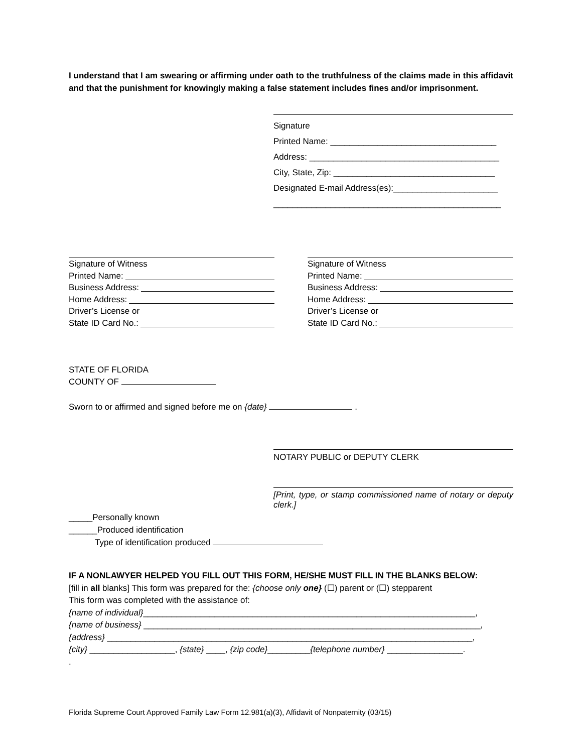I understand that I am swearing or affirming under oath to the truthfulness of the claims made in this affidavit and that the punishment for knowingly making a false statement includes fines and/or imprisonment.
Signature
Printed Name: ___________________________________
Address: ________________________________________
City, State, Zip: __________________________________
Designated E-mail Address(es):______________________
________________________________________________
Signature of Witness
Printed Name:
Business Address:
Home Address:
Driver’s License or
State ID Card No.:
Signature of Witness
Printed Name:
Business Address:
Home Address:
Driver’s License or
State ID Card No.:
STATE OF FLORIDA
COUNTY OF
Sworn to or affirmed and signed before me on {date} .
NOTARY PUBLIC or DEPUTY CLERK
[Print, type, or stamp commissioned name of notary or deputy clerk.]
_____Personally known
______Produced identification
Type of identification produced
IF A NONLAWYER HELPED YOU FILL OUT THIS FORM, HE/SHE MUST FILL IN THE BLANKS BELOW:
[fill in all blanks] This form was prepared for the: {choose only one} (☐) parent or (☐) stepparent
This form was completed with the assistance of:
{name of individual}______________________________________________________________________,
{name of business} _______________________________________________________________________,
{address} _____________________________________________________________________________,
{city} __________________, {state} ____, {zip code}_________{telephone number} ________________.
.
Florida Supreme Court Approved Family Law Form 12.981(a)(3), Affidavit of Nonpaternity (03/15)